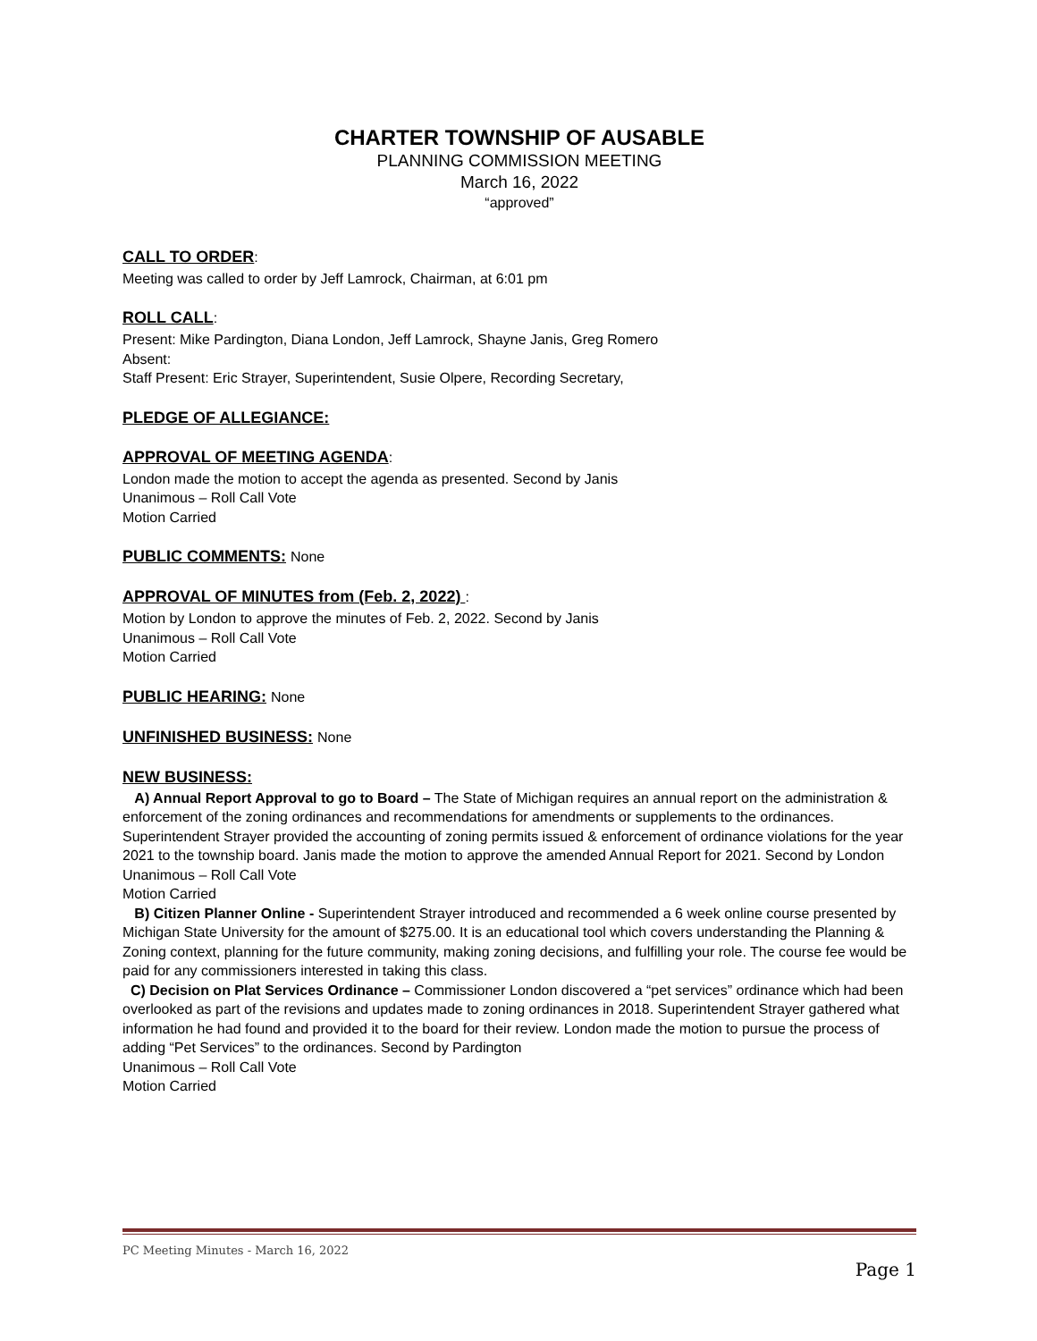CHARTER TOWNSHIP OF AUSABLE
PLANNING COMMISSION MEETING
March 16, 2022
“approved”
CALL TO ORDER:
Meeting was called to order by Jeff Lamrock, Chairman, at 6:01 pm
ROLL CALL:
Present: Mike Pardington, Diana London, Jeff Lamrock, Shayne Janis, Greg Romero
Absent:
Staff Present: Eric Strayer, Superintendent, Susie Olpere, Recording Secretary,
PLEDGE OF ALLEGIANCE:
APPROVAL OF MEETING AGENDA:
London made the motion to accept the agenda as presented. Second by Janis
Unanimous – Roll Call Vote
Motion Carried
PUBLIC COMMENTS: None
APPROVAL OF MINUTES from (Feb. 2, 2022) :
Motion by London to approve the minutes of Feb. 2, 2022. Second by Janis
Unanimous – Roll Call Vote
Motion Carried
PUBLIC HEARING: None
UNFINISHED BUSINESS: None
NEW BUSINESS:
A) Annual Report Approval to go to Board – The State of Michigan requires an annual report on the administration & enforcement of the zoning ordinances and recommendations for amendments or supplements to the ordinances. Superintendent Strayer provided the accounting of zoning permits issued & enforcement of ordinance violations for the year 2021 to the township board. Janis made the motion to approve the amended Annual Report for 2021. Second by London
Unanimous – Roll Call Vote
Motion Carried
B) Citizen Planner Online - Superintendent Strayer introduced and recommended a 6 week online course presented by Michigan State University for the amount of $275.00. It is an educational tool which covers understanding the Planning & Zoning context, planning for the future community, making zoning decisions, and fulfilling your role. The course fee would be paid for any commissioners interested in taking this class.
C) Decision on Plat Services Ordinance – Commissioner London discovered a “pet services” ordinance which had been overlooked as part of the revisions and updates made to zoning ordinances in 2018. Superintendent Strayer gathered what information he had found and provided it to the board for their review. London made the motion to pursue the process of adding “Pet Services” to the ordinances. Second by Pardington
Unanimous – Roll Call Vote
Motion Carried
PC Meeting Minutes - March 16, 2022
Page 1